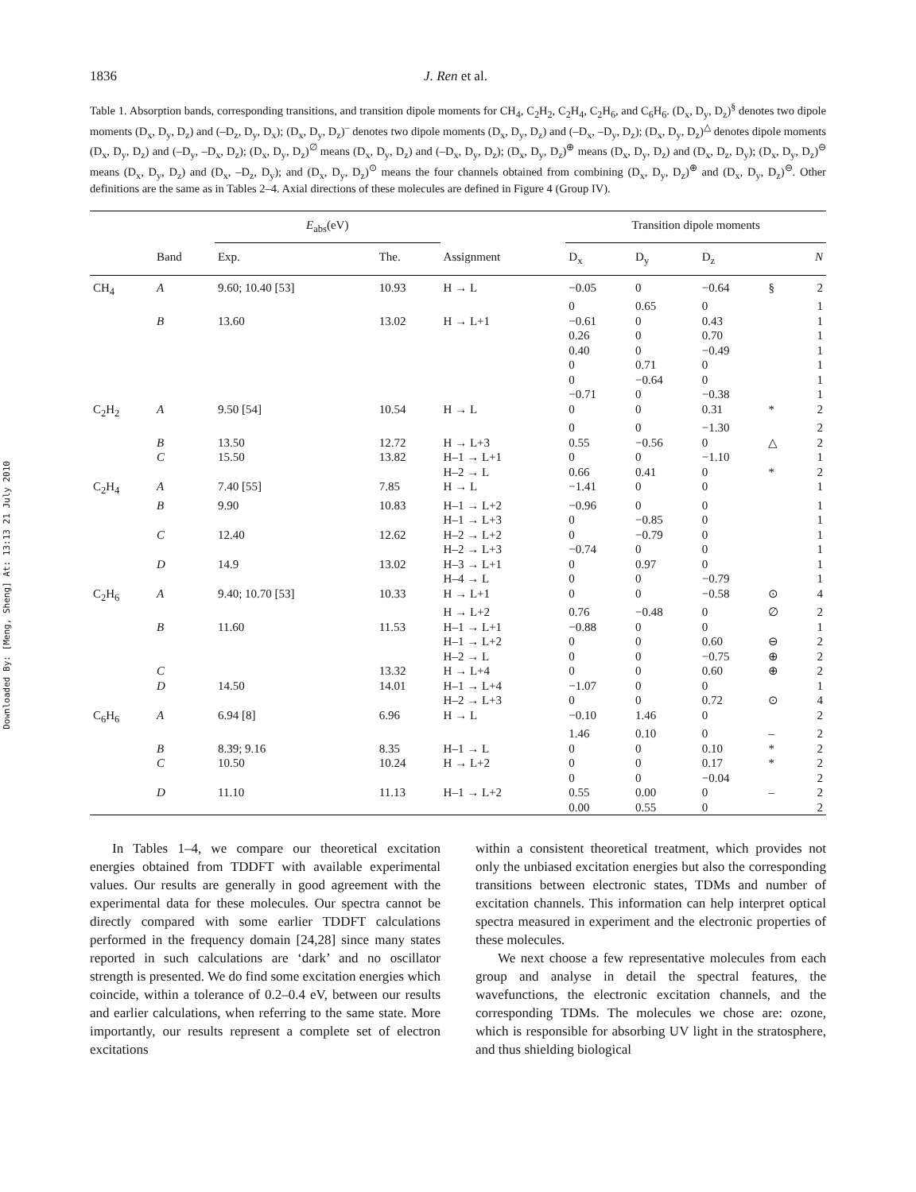Downloaded By: [Meng, Sheng] At: 13:13 21 July 2010
1836 J. Ren et al.
Table 1. Absorption bands, corresponding transitions, and transition dipole moments for CH<sub>4</sub>, C<sub>2</sub>H<sub>2</sub>, C<sub>2</sub>H<sub>4</sub>, C<sub>2</sub>H<sub>6</sub>, and C<sub>6</sub>H<sub>6</sub>. (D<sub>x</sub>, D<sub>y</sub>, D<sub>z</sub>)<sup>§</sup> denotes two dipole moments (D<sub>x</sub>, D<sub>y</sub>, D<sub>z</sub>) and (–D<sub>z</sub>, D<sub>y</sub>, D<sub>x</sub>); (D<sub>x</sub>, D<sub>y</sub>, D<sub>z</sub>)<sup>–</sup> denotes two dipole moments (D<sub>x</sub>, D<sub>y</sub>, D<sub>z</sub>) and (–D<sub>x</sub>, –D<sub>y</sub>, D<sub>z</sub>); (D<sub>x</sub>, D<sub>y</sub>, D<sub>z</sub>)<sup>△</sup> denotes dipole moments (D<sub>x</sub>, D<sub>y</sub>, D<sub>z</sub>) and (–D<sub>y</sub>, –D<sub>x</sub>, D<sub>z</sub>); (D<sub>x</sub>, D<sub>y</sub>, D<sub>z</sub>)<sup>∅</sup> means (D<sub>x</sub>, D<sub>y</sub>, D<sub>z</sub>) and (–D<sub>x</sub>, D<sub>y</sub>, D<sub>z</sub>); (D<sub>x</sub>, D<sub>y</sub>, D<sub>z</sub>)<sup>⊕</sup> means (D<sub>x</sub>, D<sub>y</sub>, D<sub>z</sub>) and (D<sub>x</sub>, D<sub>z</sub>, D<sub>y</sub>); (D<sub>x</sub>, D<sub>y</sub>, D<sub>z</sub>)<sup>⊖</sup> means (D<sub>x</sub>, D<sub>y</sub>, D<sub>z</sub>) and (D<sub>x</sub>, –D<sub>z</sub>, D<sub>y</sub>); and (D<sub>x</sub>, D<sub>y</sub>, D<sub>z</sub>)<sup>⊙</sup> means the four channels obtained from combining (D<sub>x</sub>, D<sub>y</sub>, D<sub>z</sub>)<sup>⊕</sup> and (D<sub>x</sub>, D<sub>y</sub>, D<sub>z</sub>)<sup>⊖</sup>. Other definitions are the same as in Tables 2–4. Axial directions of these molecules are defined in Figure 4 (Group IV).
| | | E<sub>abs</sub>(eV) | | | Transition dipole moments | | | | |
| --- | --- | --- | --- | --- | --- | --- | --- | --- | --- |
| | Band | Exp. | The. | Assignment | D<sub>x</sub> | D<sub>y</sub> | D<sub>z</sub> | | N |
| CH<sub>4</sub> | A | 9.60; 10.40 [53] | 10.93 | H → L | −0.05 | 0 | −0.64 | § | 2 |
| | | | | | 0 | 0.65 | 0 | | 1 |
| | B | 13.60 | 13.02 | H → L+1 | −0.61 | 0 | 0.43 | | 1 |
| | | | | | 0.26 | 0 | 0.70 | | 1 |
| | | | | | 0.40 | 0 | −0.49 | | 1 |
| | | | | | 0 | 0.71 | 0 | | 1 |
| | | | | | 0 | −0.64 | 0 | | 1 |
| | | | | | −0.71 | 0 | −0.38 | | 1 |
| C<sub>2</sub>H<sub>2</sub> | A | 9.50 [54] | 10.54 | H → L | 0 | 0 | 0.31 | * | 2 |
| | | | | | 0 | 0 | −1.30 | | 2 |
| | B | 13.50 | 12.72 | H → L+3 | 0.55 | −0.56 | 0 | △ | 2 |
| | C | 15.50 | 13.82 | H–1 → L+1 | 0 | 0 | −1.10 | | 1 |
| | | | | H–2 → L | 0.66 | 0.41 | 0 | * | 2 |
| C<sub>2</sub>H<sub>4</sub> | A | 7.40 [55] | 7.85 | H → L | −1.41 | 0 | 0 | | 1 |
| | B | 9.90 | 10.83 | H–1 → L+2 | −0.96 | 0 | 0 | | 1 |
| | | | | H–1 → L+3 | 0 | −0.85 | 0 | | 1 |
| | C | 12.40 | 12.62 | H–2 → L+2 | 0 | −0.79 | 0 | | 1 |
| | | | | H–2 → L+3 | −0.74 | 0 | 0 | | 1 |
| | D | 14.9 | 13.02 | H–3 → L+1 | 0 | 0.97 | 0 | | 1 |
| | | | | H–4 → L | 0 | 0 | −0.79 | | 1 |
| C<sub>2</sub>H<sub>6</sub> | A | 9.40; 10.70 [53] | 10.33 | H → L+1 | 0 | 0 | −0.58 | ⊙ | 4 |
| | | | | H → L+2 | 0.76 | −0.48 | 0 | ∅ | 2 |
| | B | 11.60 | 11.53 | H–1 → L+1 | −0.88 | 0 | 0 | | 1 |
| | | | | H–1 → L+2 | 0 | 0 | 0.60 | ⊖ | 2 |
| | | | | H–2 → L | 0 | 0 | −0.75 | ⊕ | 2 |
| | C | | 13.32 | H → L+4 | 0 | 0 | 0.60 | ⊕ | 2 |
| | D | 14.50 | 14.01 | H–1 → L+4 | −1.07 | 0 | 0 | | 1 |
| | | | | H–2 → L+3 | 0 | 0 | 0.72 | ⊙ | 4 |
| C<sub>6</sub>H<sub>6</sub> | A | 6.94 [8] | 6.96 | H → L | −0.10 | 1.46 | 0 | | 2 |
| | | | | | 1.46 | 0.10 | 0 | – | 2 |
| | B | 8.39; 9.16 | 8.35 | H–1 → L | 0 | 0 | 0.10 | * | 2 |
| | C | 10.50 | 10.24 | H → L+2 | 0 | 0 | 0.17 | * | 2 |
| | | | | | 0 | 0 | −0.04 | | 2 |
| | D | 11.10 | 11.13 | H–1 → L+2 | 0.55 | 0.00 | 0 | – | 2 |
| | | | | | 0.00 | 0.55 | 0 | | 2 |
In Tables 1–4, we compare our theoretical excitation energies obtained from TDDFT with available experimental values. Our results are generally in good agreement with the experimental data for these molecules. Our spectra cannot be directly compared with some earlier TDDFT calculations performed in the frequency domain [24,28] since many states reported in such calculations are ‘dark’ and no oscillator strength is presented. We do find some excitation energies which coincide, within a tolerance of 0.2–0.4 eV, between our results and earlier calculations, when referring to the same state. More importantly, our results represent a complete set of electron excitations
within a consistent theoretical treatment, which provides not only the unbiased excitation energies but also the corresponding transitions between electronic states, TDMs and number of excitation channels. This information can help interpret optical spectra measured in experiment and the electronic properties of these molecules.
We next choose a few representative molecules from each group and analyse in detail the spectral features, the wavefunctions, the electronic excitation channels, and the corresponding TDMs. The molecules we chose are: ozone, which is responsible for absorbing UV light in the stratosphere, and thus shielding biological